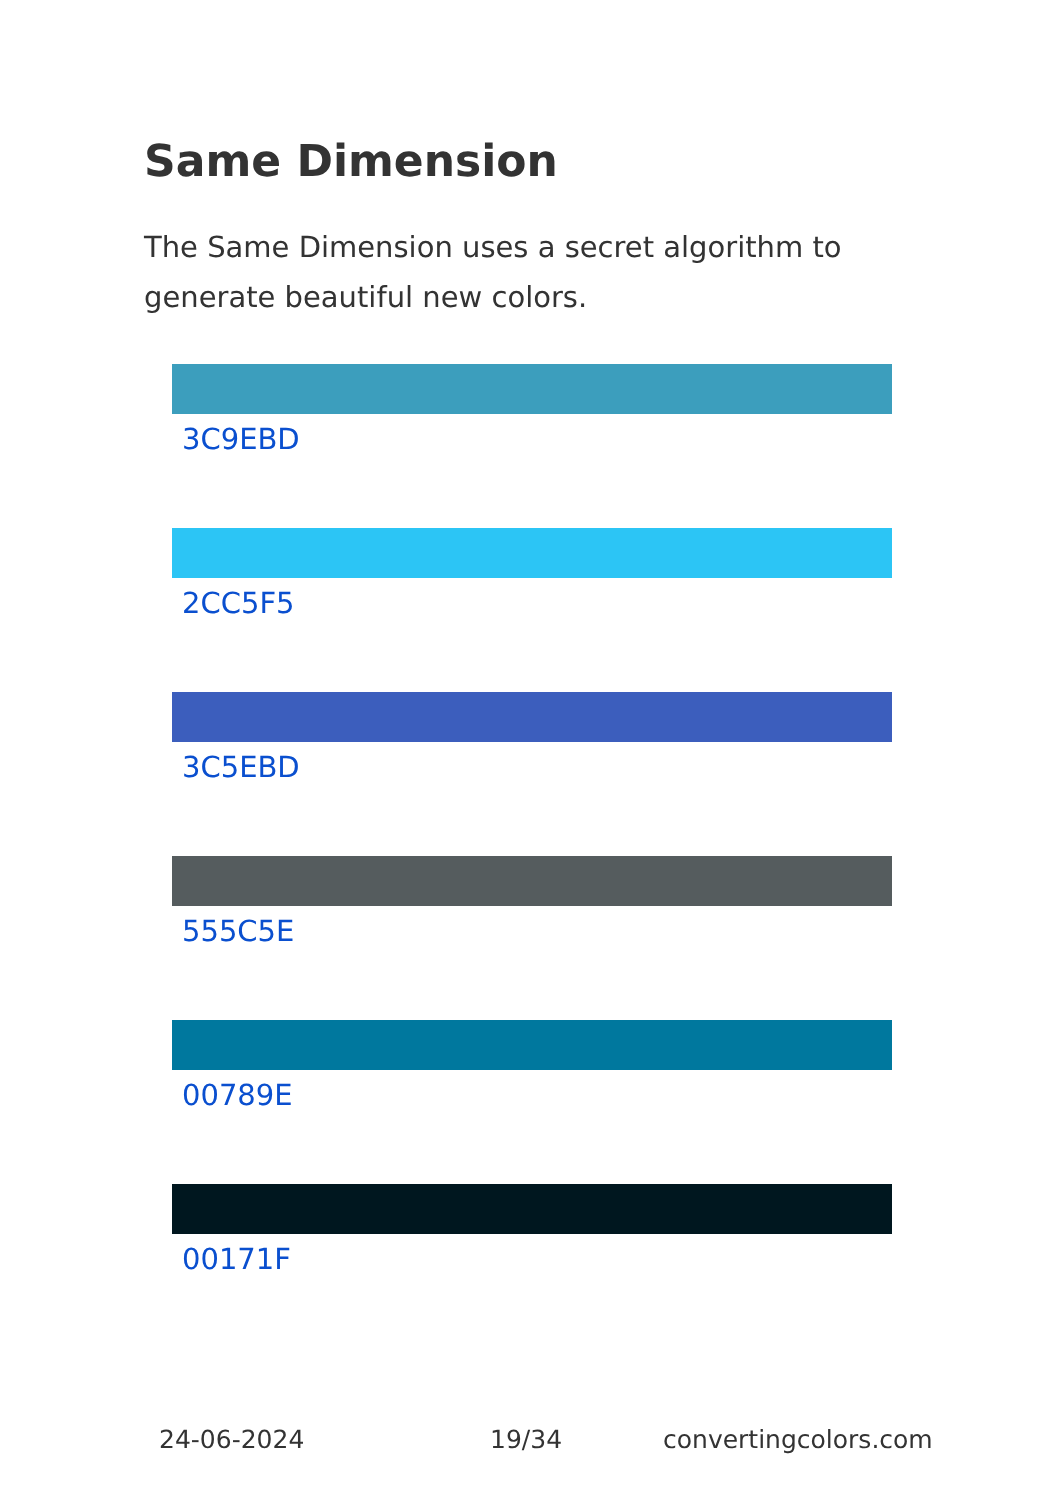Same Dimension
The Same Dimension uses a secret algorithm to generate beautiful new colors.
3C9EBD
2CC5F5
3C5EBD
555C5E
00789E
00171F
24-06-2024 19/34 convertingcolors.com